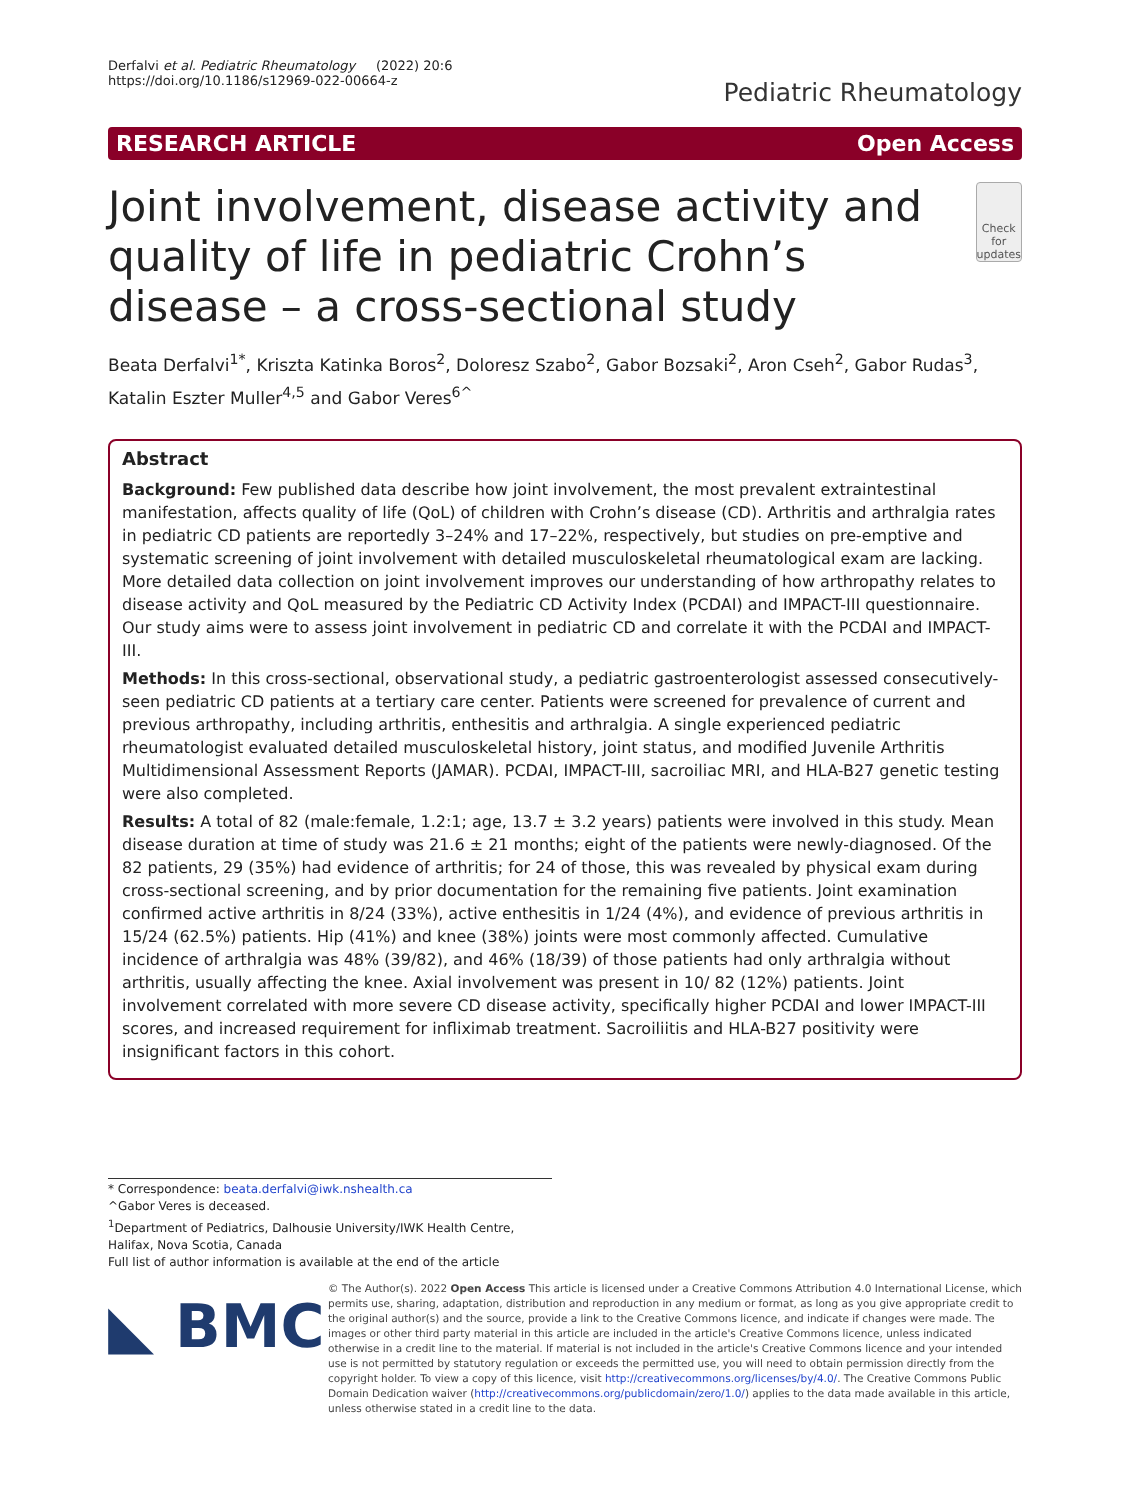Derfalvi et al. Pediatric Rheumatology (2022) 20:6
https://doi.org/10.1186/s12969-022-00664-z
Pediatric Rheumatology
RESEARCH ARTICLE Open Access
Joint involvement, disease activity and quality of life in pediatric Crohn’s disease – a cross-sectional study
Check for updates
Beata Derfalvi<sup>1*</sup>, Kriszta Katinka Boros<sup>2</sup>, Doloresz Szabo<sup>2</sup>, Gabor Bozsaki<sup>2</sup>, Aron Cseh<sup>2</sup>, Gabor Rudas<sup>3</sup>, Katalin Eszter Muller<sup>4,5</sup> and Gabor Veres<sup>6^</sup>
Abstract
Background: Few published data describe how joint involvement, the most prevalent extraintestinal manifestation, affects quality of life (QoL) of children with Crohn’s disease (CD). Arthritis and arthralgia rates in pediatric CD patients are reportedly 3–24% and 17–22%, respectively, but studies on pre-emptive and systematic screening of joint involvement with detailed musculoskeletal rheumatological exam are lacking. More detailed data collection on joint involvement improves our understanding of how arthropathy relates to disease activity and QoL measured by the Pediatric CD Activity Index (PCDAI) and IMPACT-III questionnaire. Our study aims were to assess joint involvement in pediatric CD and correlate it with the PCDAI and IMPACT-III.
Methods: In this cross-sectional, observational study, a pediatric gastroenterologist assessed consecutively-seen pediatric CD patients at a tertiary care center. Patients were screened for prevalence of current and previous arthropathy, including arthritis, enthesitis and arthralgia. A single experienced pediatric rheumatologist evaluated detailed musculoskeletal history, joint status, and modified Juvenile Arthritis Multidimensional Assessment Reports (JAMAR). PCDAI, IMPACT-III, sacroiliac MRI, and HLA-B27 genetic testing were also completed.
Results: A total of 82 (male:female, 1.2:1; age, 13.7 ± 3.2 years) patients were involved in this study. Mean disease duration at time of study was 21.6 ± 21 months; eight of the patients were newly-diagnosed. Of the 82 patients, 29 (35%) had evidence of arthritis; for 24 of those, this was revealed by physical exam during cross-sectional screening, and by prior documentation for the remaining five patients. Joint examination confirmed active arthritis in 8/24 (33%), active enthesitis in 1/24 (4%), and evidence of previous arthritis in 15/24 (62.5%) patients. Hip (41%) and knee (38%) joints were most commonly affected. Cumulative incidence of arthralgia was 48% (39/82), and 46% (18/39) of those patients had only arthralgia without arthritis, usually affecting the knee. Axial involvement was present in 10/ 82 (12%) patients. Joint involvement correlated with more severe CD disease activity, specifically higher PCDAI and lower IMPACT-III scores, and increased requirement for infliximab treatment. Sacroiliitis and HLA-B27 positivity were insignificant factors in this cohort.
* Correspondence: beata.derfalvi@iwk.nshealth.ca
^Gabor Veres is deceased.
<sup>1</sup> Department of Pediatrics, Dalhousie University/IWK Health Centre, Halifax, Nova Scotia, Canada
Full list of author information is available at the end of the article
◣ BMC
© The Author(s). 2022 Open Access This article is licensed under a Creative Commons Attribution 4.0 International License, which permits use, sharing, adaptation, distribution and reproduction in any medium or format, as long as you give appropriate credit to the original author(s) and the source, provide a link to the Creative Commons licence, and indicate if changes were made. The images or other third party material in this article are included in the article's Creative Commons licence, unless indicated otherwise in a credit line to the material. If material is not included in the article's Creative Commons licence and your intended use is not permitted by statutory regulation or exceeds the permitted use, you will need to obtain permission directly from the copyright holder. To view a copy of this licence, visit http://creativecommons.org/licenses/by/4.0/. The Creative Commons Public Domain Dedication waiver (http://creativecommons.org/publicdomain/zero/1.0/) applies to the data made available in this article, unless otherwise stated in a credit line to the data.